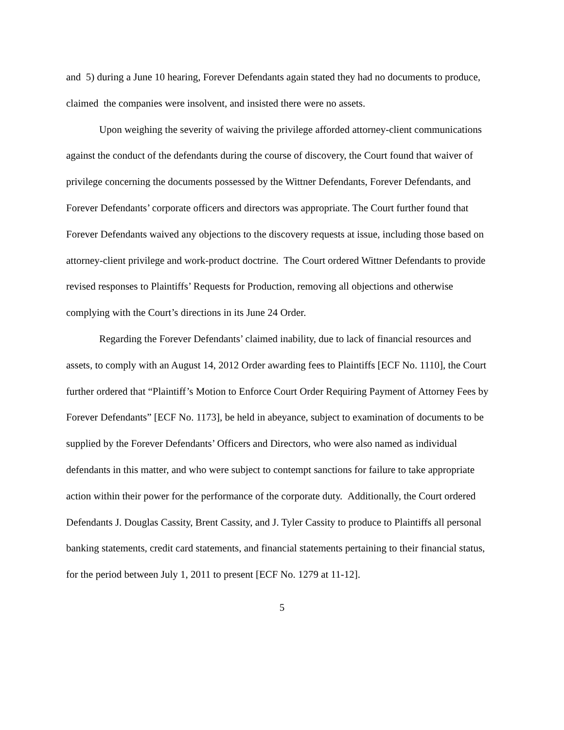and 5) during a June 10 hearing, Forever Defendants again stated they had no documents to produce, claimed the companies were insolvent, and insisted there were no assets.
Upon weighing the severity of waiving the privilege afforded attorney-client communications against the conduct of the defendants during the course of discovery, the Court found that waiver of privilege concerning the documents possessed by the Wittner Defendants, Forever Defendants, and Forever Defendants’ corporate officers and directors was appropriate. The Court further found that Forever Defendants waived any objections to the discovery requests at issue, including those based on attorney-client privilege and work-product doctrine. The Court ordered Wittner Defendants to provide revised responses to Plaintiffs’ Requests for Production, removing all objections and otherwise complying with the Court’s directions in its June 24 Order.
Regarding the Forever Defendants’ claimed inability, due to lack of financial resources and assets, to comply with an August 14, 2012 Order awarding fees to Plaintiffs [ECF No. 1110], the Court further ordered that “Plaintiff’s Motion to Enforce Court Order Requiring Payment of Attorney Fees by Forever Defendants” [ECF No. 1173], be held in abeyance, subject to examination of documents to be supplied by the Forever Defendants’ Officers and Directors, who were also named as individual defendants in this matter, and who were subject to contempt sanctions for failure to take appropriate action within their power for the performance of the corporate duty. Additionally, the Court ordered Defendants J. Douglas Cassity, Brent Cassity, and J. Tyler Cassity to produce to Plaintiffs all personal banking statements, credit card statements, and financial statements pertaining to their financial status, for the period between July 1, 2011 to present [ECF No. 1279 at 11-12].
5